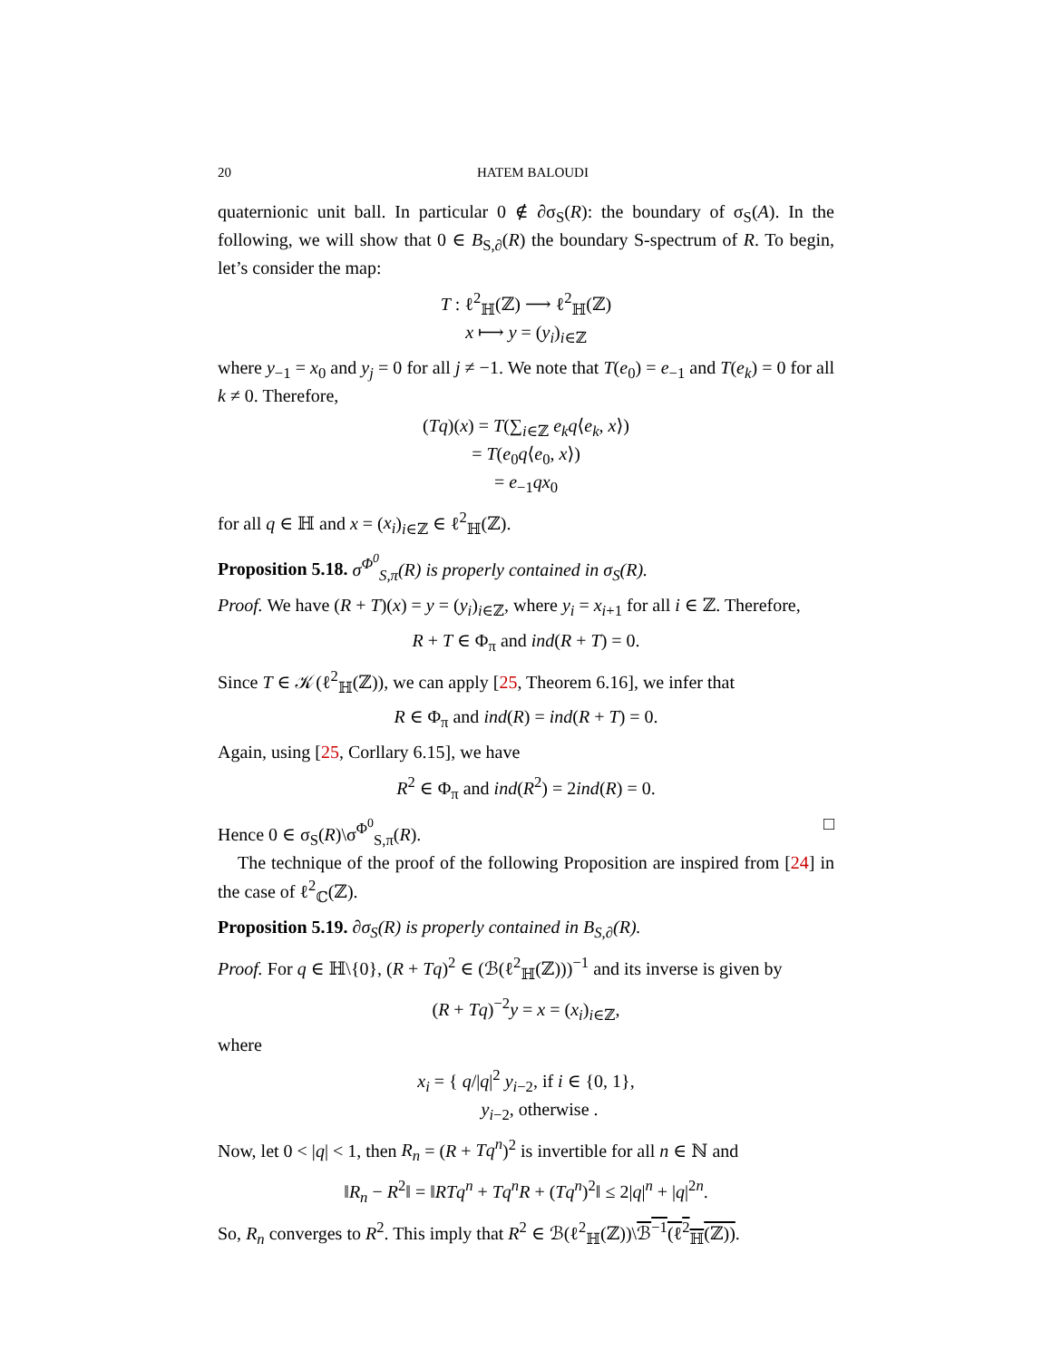20 HATEM BALOUDI
quaternionic unit ball. In particular 0 ∉ ∂σ<sub>S</sub>(R): the boundary of σ<sub>S</sub>(A). In the following, we will show that 0 ∈ B<sub>S,∂</sub>(R) the boundary S-spectrum of R. To begin, let’s consider the map:
T : ℓ<sup>2</sup><sub>ℍ</sub>(ℤ) ⟶ ℓ<sup>2</sup><sub>ℍ</sub>(ℤ)
x ⟼ y = (y<sub>i</sub>)<sub>i∈ℤ</sub>
where y<sub>−1</sub> = x<sub>0</sub> and y<sub>j</sub> = 0 for all j ≠ −1. We note that T(e<sub>0</sub>) = e<sub>−1</sub> and T(e<sub>k</sub>) = 0 for all k ≠ 0. Therefore,
(Tq)(x) = T(∑<sub>i∈ℤ</sub> e<sub>k</sub>q⟨e<sub>k</sub>, x⟩)
= T(e<sub>0</sub>q⟨e<sub>0</sub>, x⟩)
= e<sub>−1</sub>qx<sub>0</sub>
for all q ∈ ℍ and x = (x<sub>i</sub>)<sub>i∈ℤ</sub> ∈ ℓ<sup>2</sup><sub>ℍ</sub>(ℤ).
Proposition 5.18. σ<sup>Φ<sup>0</sup></sup><sub>S,π</sub>(R) is properly contained in σ<sub>S</sub>(R).
Proof. We have (R + T)(x) = y = (y<sub>i</sub>)<sub>i∈ℤ</sub>, where y<sub>i</sub> = x<sub>i+1</sub> for all i ∈ ℤ. Therefore,
R + T ∈ Φ<sub>π</sub> and ind(R + T) = 0.
Since T ∈ 𝒦(ℓ<sup>2</sup><sub>ℍ</sub>(ℤ)), we can apply [25, Theorem 6.16], we infer that
R ∈ Φ<sub>π</sub> and ind(R) = ind(R + T) = 0.
Again, using [25, Corllary 6.15], we have
R<sup>2</sup> ∈ Φ<sub>π</sub> and ind(R<sup>2</sup>) = 2ind(R) = 0.
Hence 0 ∈ σ<sub>S</sub>(R)\σ<sup>Φ<sup>0</sup></sup><sub>S,π</sub>(R). □
The technique of the proof of the following Proposition are inspired from [24] in the case of ℓ<sup>2</sup><sub>ℂ</sub>(ℤ).
Proposition 5.19. ∂σ<sub>S</sub>(R) is properly contained in B<sub>S,∂</sub>(R).
Proof. For q ∈ ℍ\{0}, (R + Tq)<sup>2</sup> ∈ (ℬ(ℓ<sup>2</sup><sub>ℍ</sub>(ℤ)))<sup>−1</sup> and its inverse is given by
(R + Tq)<sup>−2</sup>y = x = (x<sub>i</sub>)<sub>i∈ℤ</sub>,
where
x<sub>i</sub> = { q/|q|<sup>2</sup> y<sub>i−2</sub>, if i ∈ {0, 1},
y<sub>i−2</sub>, otherwise .
Now, let 0 < |q| < 1, then R<sub>n</sub> = (R + Tq<sup>n</sup>)<sup>2</sup> is invertible for all n ∈ ℕ and
‖R<sub>n</sub> − R<sup>2</sup>‖ = ‖RTq<sup>n</sup> + Tq<sup>n</sup>R + (Tq<sup>n</sup>)<sup>2</sup>‖ ≤ 2|q|<sup>n</sup> + |q|<sup>2n</sup>.
So, R<sub>n</sub> converges to R<sup>2</sup>. This imply that R<sup>2</sup> ∈ ℬ(ℓ<sup>2</sup><sub>ℍ</sub>(ℤ))\ℬ<sup>−1</sup>(ℓ<sup>2</sup><sub>ℍ</sub>(ℤ)).